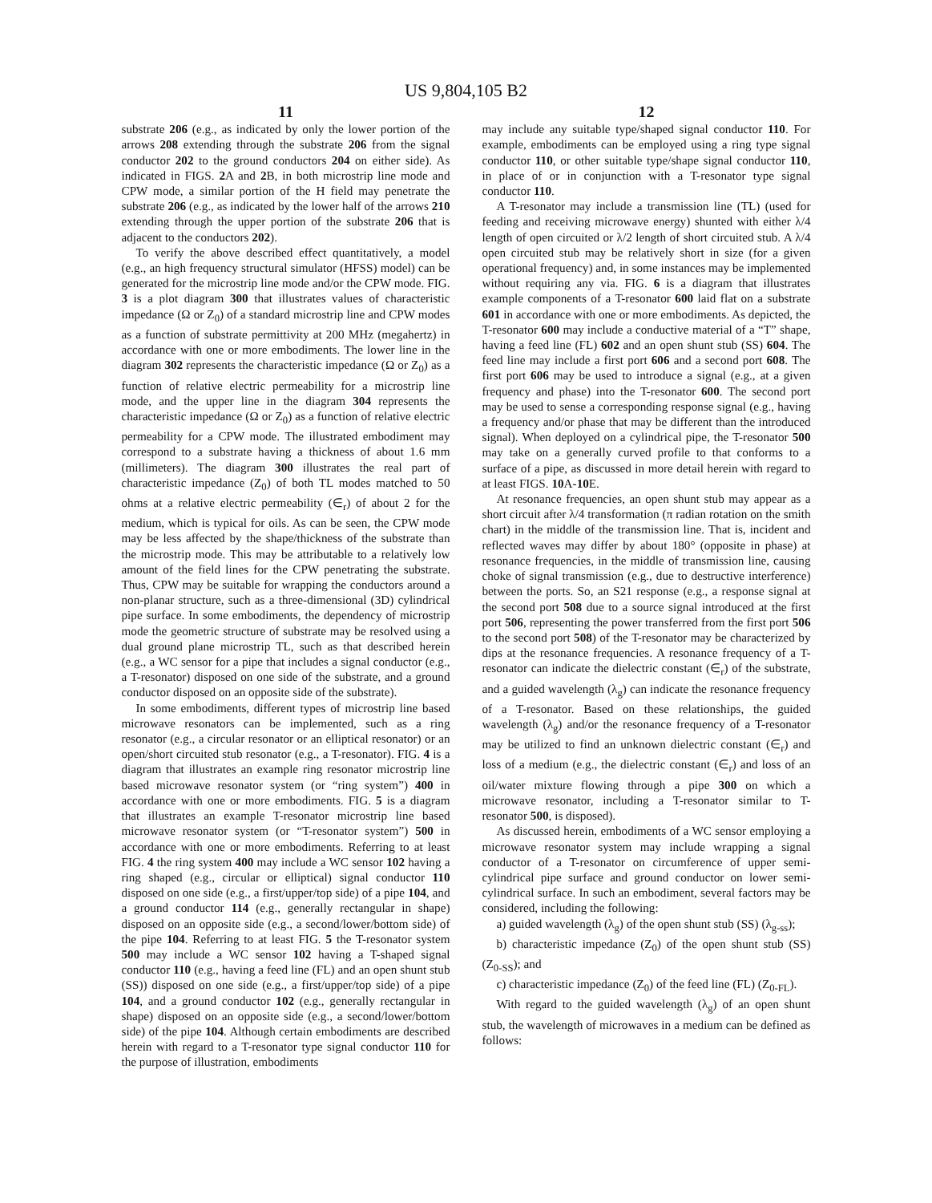US 9,804,105 B2
11
substrate 206 (e.g., as indicated by only the lower portion of the arrows 208 extending through the substrate 206 from the signal conductor 202 to the ground conductors 204 on either side). As indicated in FIGS. 2 A and 2 B, in both microstrip line mode and CPW mode, a similar portion of the H field may penetrate the substrate 206 (e.g., as indicated by the lower half of the arrows 210 extending through the upper portion of the substrate 206 that is adjacent to the conductors 202).
To verify the above described effect quantitatively, a model (e.g., an high frequency structural simulator (HFSS) model) can be generated for the microstrip line mode and/or the CPW mode. FIG. 3 is a plot diagram 300 that illustrates values of characteristic impedance (Ω or Z<sub>0</sub>) of a standard microstrip line and CPW modes as a function of substrate permittivity at 200 MHz (megahertz) in accordance with one or more embodiments. The lower line in the diagram 302 represents the characteristic impedance (Ω or Z<sub>0</sub>) as a function of relative electric permeability for a microstrip line mode, and the upper line in the diagram 304 represents the characteristic impedance (Ω or Z<sub>0</sub>) as a function of relative electric permeability for a CPW mode. The illustrated embodiment may correspond to a substrate having a thickness of about 1.6 mm (millimeters). The diagram 300 illustrates the real part of characteristic impedance (Z<sub>0</sub>) of both TL modes matched to 50 ohms at a relative electric permeability (∈<sub>r</sub>) of about 2 for the medium, which is typical for oils. As can be seen, the CPW mode may be less affected by the shape/thickness of the substrate than the microstrip mode. This may be attributable to a relatively low amount of the field lines for the CPW penetrating the substrate. Thus, CPW may be suitable for wrapping the conductors around a non-planar structure, such as a three-dimensional (3D) cylindrical pipe surface. In some embodiments, the dependency of microstrip mode the geometric structure of substrate may be resolved using a dual ground plane microstrip TL, such as that described herein (e.g., a WC sensor for a pipe that includes a signal conductor (e.g., a T-resonator) disposed on one side of the substrate, and a ground conductor disposed on an opposite side of the substrate).
In some embodiments, different types of microstrip line based microwave resonators can be implemented, such as a ring resonator (e.g., a circular resonator or an elliptical resonator) or an open/short circuited stub resonator (e.g., a T-resonator). FIG. 4 is a diagram that illustrates an example ring resonator microstrip line based microwave resonator system (or “ring system”) 400 in accordance with one or more embodiments. FIG. 5 is a diagram that illustrates an example T-resonator microstrip line based microwave resonator system (or “T-resonator system”) 500 in accordance with one or more embodiments. Referring to at least FIG. 4 the ring system 400 may include a WC sensor 102 having a ring shaped (e.g., circular or elliptical) signal conductor 110 disposed on one side (e.g., a first/upper/top side) of a pipe 104, and a ground conductor 114 (e.g., generally rectangular in shape) disposed on an opposite side (e.g., a second/lower/bottom side) of the pipe 104. Referring to at least FIG. 5 the T-resonator system 500 may include a WC sensor 102 having a T-shaped signal conductor 110 (e.g., having a feed line (FL) and an open shunt stub (SS)) disposed on one side (e.g., a first/upper/top side) of a pipe 104, and a ground conductor 102 (e.g., generally rectangular in shape) disposed on an opposite side (e.g., a second/lower/bottom side) of the pipe 104. Although certain embodiments are described herein with regard to a T-resonator type signal conductor 110 for the purpose of illustration, embodiments
12
may include any suitable type/shaped signal conductor 110. For example, embodiments can be employed using a ring type signal conductor 110, or other suitable type/shape signal conductor 110, in place of or in conjunction with a T-resonator type signal conductor 110.
A T-resonator may include a transmission line (TL) (used for feeding and receiving microwave energy) shunted with either λ/4 length of open circuited or λ/2 length of short circuited stub. A λ/4 open circuited stub may be relatively short in size (for a given operational frequency) and, in some instances may be implemented without requiring any via. FIG. 6 is a diagram that illustrates example components of a T-resonator 600 laid flat on a substrate 601 in accordance with one or more embodiments. As depicted, the T-resonator 600 may include a conductive material of a “T” shape, having a feed line (FL) 602 and an open shunt stub (SS) 604. The feed line may include a first port 606 and a second port 608. The first port 606 may be used to introduce a signal (e.g., at a given frequency and phase) into the T-resonator 600. The second port may be used to sense a corresponding response signal (e.g., having a frequency and/or phase that may be different than the introduced signal). When deployed on a cylindrical pipe, the T-resonator 500 may take on a generally curved profile to that conforms to a surface of a pipe, as discussed in more detail herein with regard to at least FIGS. 10 A-10 E.
At resonance frequencies, an open shunt stub may appear as a short circuit after λ/4 transformation (π radian rotation on the smith chart) in the middle of the transmission line. That is, incident and reflected waves may differ by about 180° (opposite in phase) at resonance frequencies, in the middle of transmission line, causing choke of signal transmission (e.g., due to destructive interference) between the ports. So, an S21 response (e.g., a response signal at the second port 508 due to a source signal introduced at the first port 506, representing the power transferred from the first port 506 to the second port 508) of the T-resonator may be characterized by dips at the resonance frequencies. A resonance frequency of a T-resonator can indicate the dielectric constant (∈<sub>r</sub>) of the substrate, and a guided wavelength (λ<sub>g</sub>) can indicate the resonance frequency of a T-resonator. Based on these relationships, the guided wavelength (λ<sub>g</sub>) and/or the resonance frequency of a T-resonator may be utilized to find an unknown dielectric constant (∈<sub>r</sub>) and loss of a medium (e.g., the dielectric constant (∈<sub>r</sub>) and loss of an oil/water mixture flowing through a pipe 300 on which a microwave resonator, including a T-resonator similar to T-resonator 500, is disposed).
As discussed herein, embodiments of a WC sensor employing a microwave resonator system may include wrapping a signal conductor of a T-resonator on circumference of upper semi-cylindrical pipe surface and ground conductor on lower semi-cylindrical surface. In such an embodiment, several factors may be considered, including the following:
a) guided wavelength (λ<sub>g</sub>) of the open shunt stub (SS) (λ<sub>g-ss</sub>);
b) characteristic impedance (Z<sub>0</sub>) of the open shunt stub (SS) (Z<sub>0-SS</sub>); and
c) characteristic impedance (Z<sub>0</sub>) of the feed line (FL) (Z<sub>0-FL</sub>).
With regard to the guided wavelength (λ<sub>g</sub>) of an open shunt stub, the wavelength of microwaves in a medium can be defined as follows: